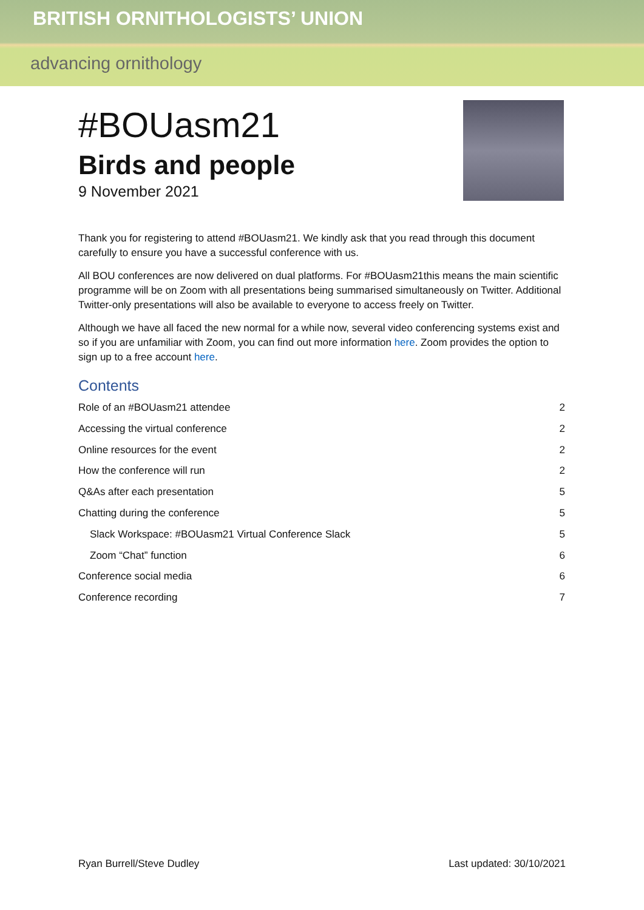BRITISH ORNITHOLOGISTS’ UNION
advancing ornithology
#BOUasm21
Birds and people
9 November 2021
Thank you for registering to attend #BOUasm21. We kindly ask that you read through this document carefully to ensure you have a successful conference with us.
All BOU conferences are now delivered on dual platforms. For #BOUasm21this means the main scientific programme will be on Zoom with all presentations being summarised simultaneously on Twitter. Additional Twitter-only presentations will also be available to everyone to access freely on Twitter.
Although we have all faced the new normal for a while now, several video conferencing systems exist and so if you are unfamiliar with Zoom, you can find out more information here. Zoom provides the option to sign up to a free account here.
Contents
Role of an #BOUasm21 attendee 2
Accessing the virtual conference 2
Online resources for the event 2
How the conference will run 2
Q&As after each presentation 5
Chatting during the conference 5
Slack Workspace: #BOUasm21 Virtual Conference Slack 5
Zoom “Chat” function 6
Conference social media 6
Conference recording 7
Ryan Burrell/Steve Dudley Last updated: 30/10/2021